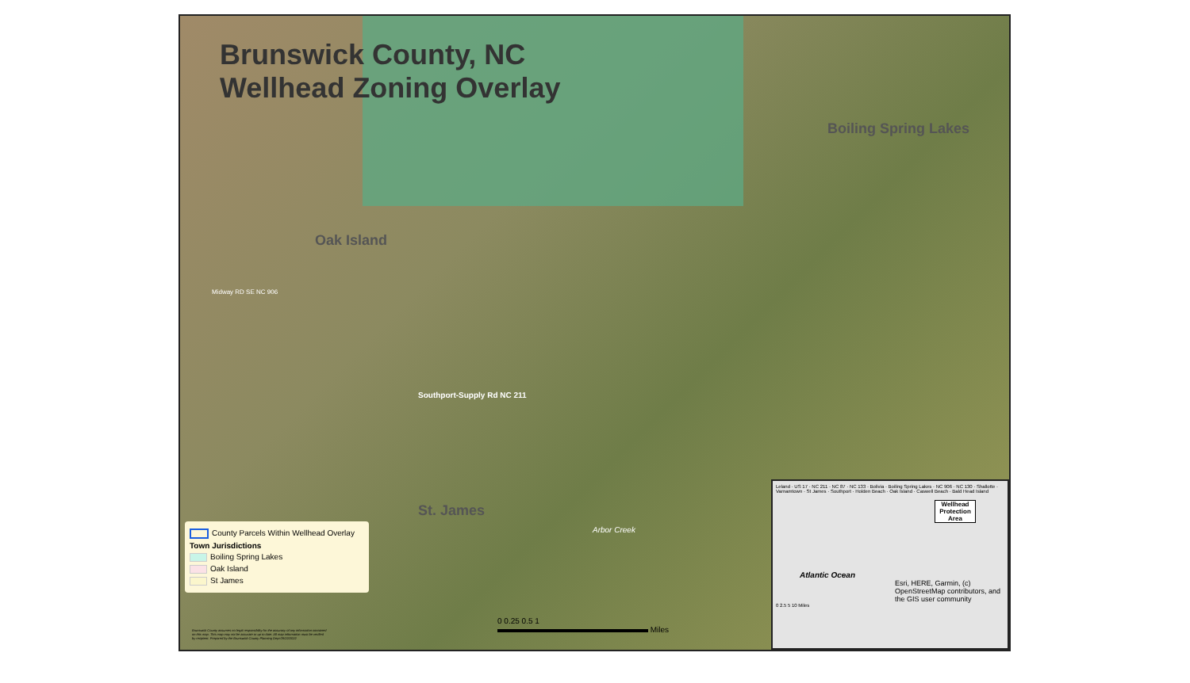Brunswick County, NC
Wellhead Zoning Overlay
Boiling Spring Lakes
Oak Island
Midway RD SE NC 906
Southport-Supply Rd NC 211
St. James
Arbor Creek
County Parcels Within Wellhead Overlay
Town Jurisdictions
Boiling Spring Lakes
Oak Island
St James
Brunswick County assumes no legal responsibility for the accuracy of any information contained on this map. This map may not be accurate or up to date. All map information must be verified by recipient. Prepared by the Brunswick County Planning Dept 09/22/2022
0 0.25 0.5 1
Miles
Leland · US 17 · NC 211 · NC 87 · NC 133 · Bolivia · Boiling Spring Lakes · NC 906 · NC 130 · Shallotte · Varnamtown · St James · Southport · Holden Beach · Oak Island · Caswell Beach · Bald Head Island
Wellhead Protection Area
Atlantic Ocean
Esri, HERE, Garmin, (c) OpenStreetMap contributors, and the GIS user community
0 2.5 5 10 Miles